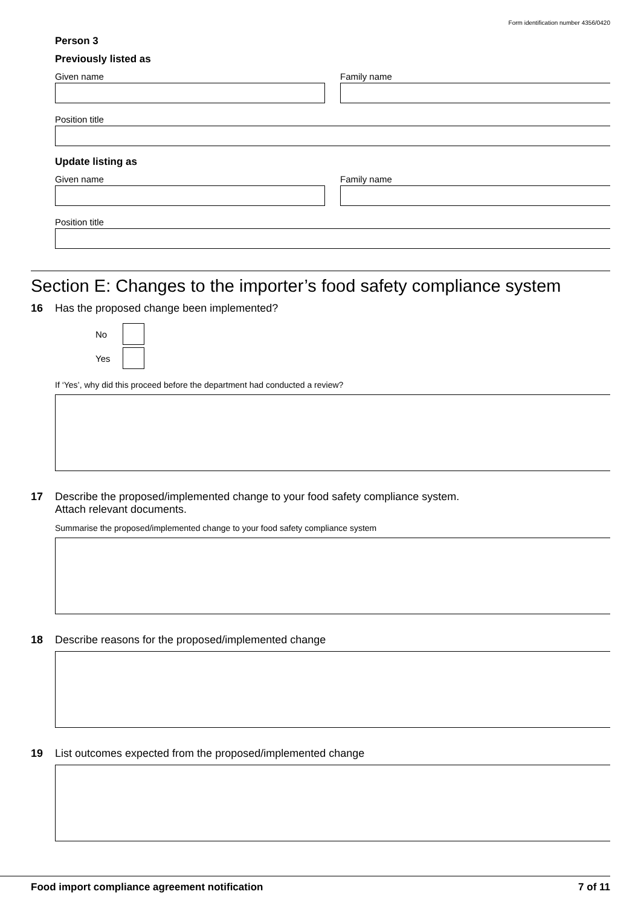Form identification number 4356/0420
Person 3
Previously listed as
Given name Family name
Position title
Update listing as
Given name Family name
Position title
Section E: Changes to the importer’s food safety compliance system
16 Has the proposed change been implemented?
No
Yes
If ‘Yes’, why did this proceed before the department had conducted a review?
17 Describe the proposed/implemented change to your food safety compliance system.
Attach relevant documents.
Summarise the proposed/implemented change to your food safety compliance system
18 Describe reasons for the proposed/implemented change
19 List outcomes expected from the proposed/implemented change
Food import compliance agreement notification 7 of 11